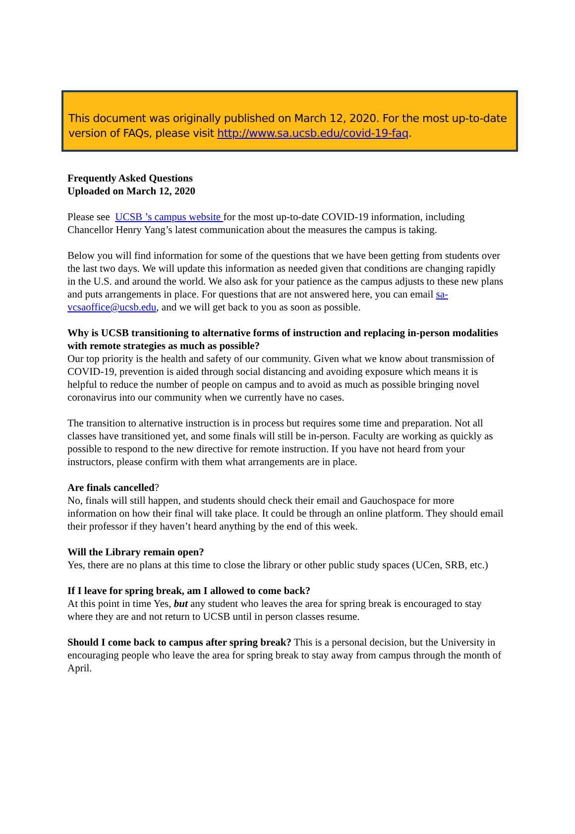This document was originally published on March 12, 2020. For the most up-to-date version of FAQs, please visit http://www.sa.ucsb.edu/covid-19-faq.
Frequently Asked Questions
Uploaded on March 12, 2020
Please see UCSB ’s campus website for the most up-to-date COVID-19 information, including Chancellor Henry Yang’s latest communication about the measures the campus is taking.
Below you will find information for some of the questions that we have been getting from students over the last two days. We will update this information as needed given that conditions are changing rapidly in the U.S. and around the world. We also ask for your patience as the campus adjusts to these new plans and puts arrangements in place. For questions that are not answered here, you can email sa-vcsaoffice@ucsb.edu, and we will get back to you as soon as possible.
Why is UCSB transitioning to alternative forms of instruction and replacing in-person modalities with remote strategies as much as possible?
Our top priority is the health and safety of our community. Given what we know about transmission of COVID-19, prevention is aided through social distancing and avoiding exposure which means it is helpful to reduce the number of people on campus and to avoid as much as possible bringing novel coronavirus into our community when we currently have no cases.
The transition to alternative instruction is in process but requires some time and preparation. Not all classes have transitioned yet, and some finals will still be in-person. Faculty are working as quickly as possible to respond to the new directive for remote instruction. If you have not heard from your instructors, please confirm with them what arrangements are in place.
Are finals cancelled?
No, finals will still happen, and students should check their email and Gauchospace for more information on how their final will take place. It could be through an online platform. They should email their professor if they haven’t heard anything by the end of this week.
Will the Library remain open?
Yes, there are no plans at this time to close the library or other public study spaces (UCen, SRB, etc.)
If I leave for spring break, am I allowed to come back?
At this point in time Yes, but any student who leaves the area for spring break is encouraged to stay where they are and not return to UCSB until in person classes resume.
Should I come back to campus after spring break? This is a personal decision, but the University in encouraging people who leave the area for spring break to stay away from campus through the month of April.